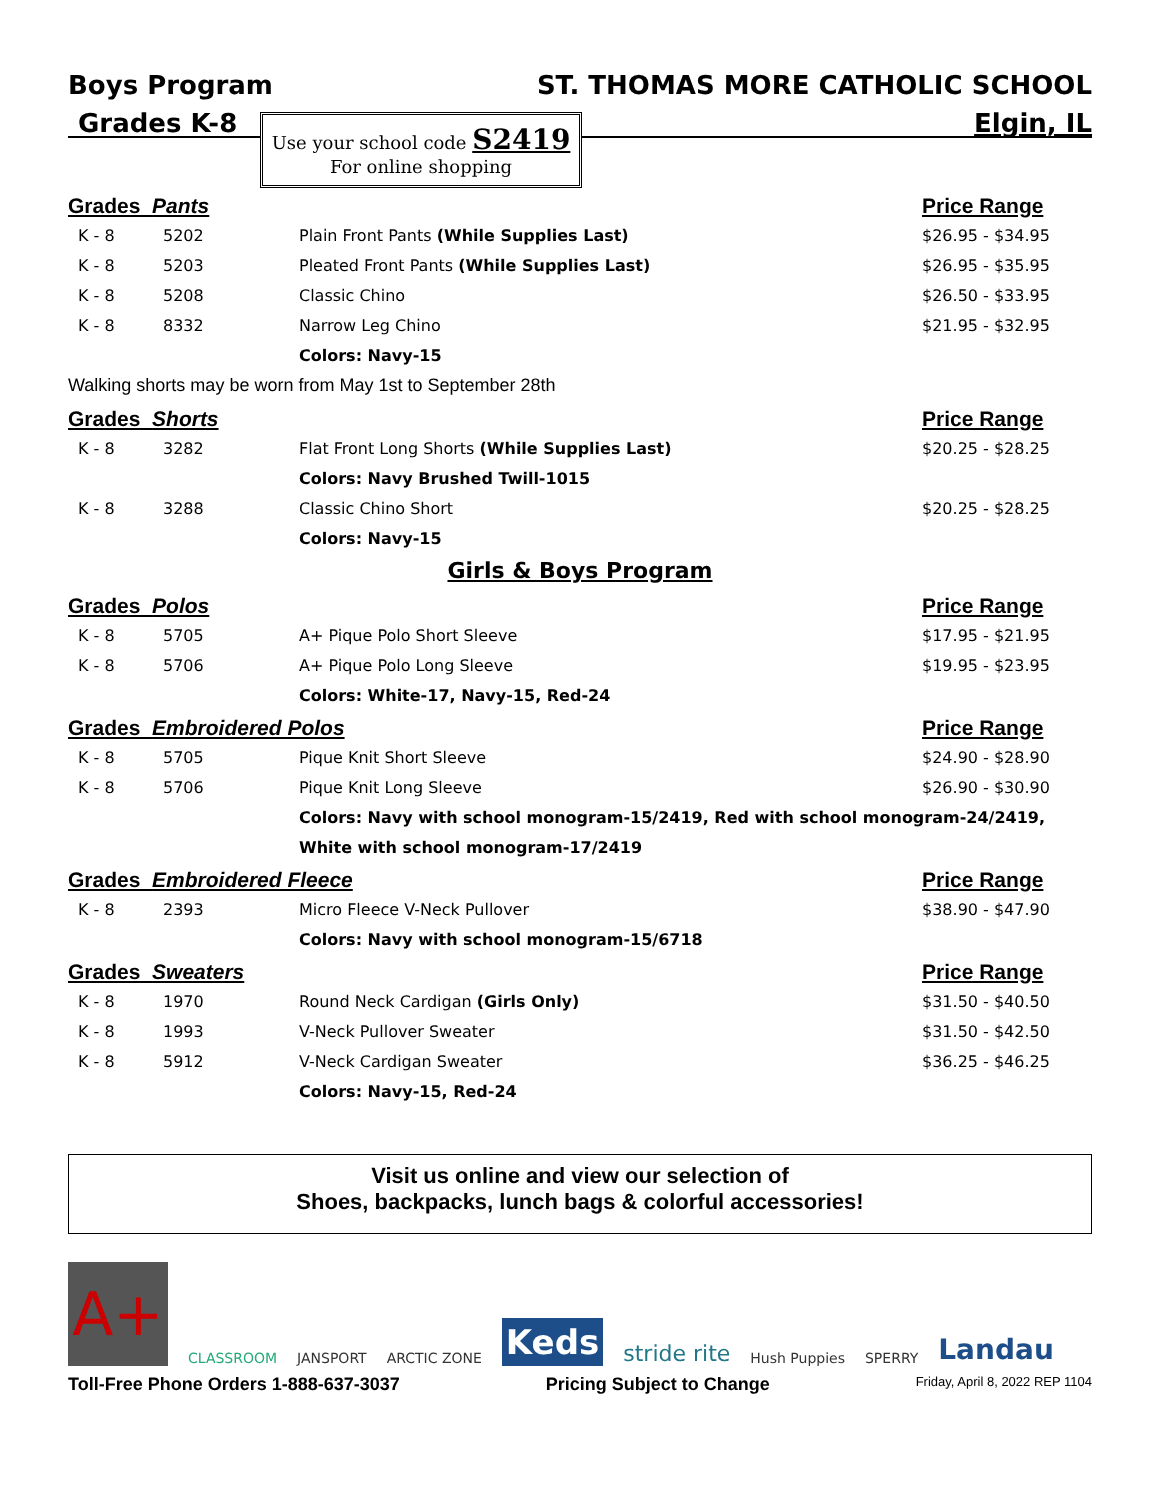Boys Program ST. THOMAS MORE CATHOLIC SCHOOL
Grades K-8 Elgin, IL
Use your school code S2419
For online shopping
| Grades Pants | | | Price Range |
| --- | --- | --- | --- |
| K - 8 | 5202 | Plain Front Pants (While Supplies Last) | $26.95 - $34.95 |
| K - 8 | 5203 | Pleated Front Pants (While Supplies Last) | $26.95 - $35.95 |
| K - 8 | 5208 | Classic Chino | $26.50 - $33.95 |
| K - 8 | 8332 | Narrow Leg Chino | $21.95 - $32.95 |
| | | Colors: Navy-15 | |
| Walking shorts may be worn from May 1st to September 28th | | | |
| Grades Shorts | | | Price Range |
| K - 8 | 3282 | Flat Front Long Shorts (While Supplies Last) | $20.25 - $28.25 |
| | | Colors: Navy Brushed Twill-1015 | |
| K - 8 | 3288 | Classic Chino Short | $20.25 - $28.25 |
| | | Colors: Navy-15 | |
| Girls & Boys Program | | | |
| Grades Polos | | | Price Range |
| K - 8 | 5705 | A+ Pique Polo Short Sleeve | $17.95 - $21.95 |
| K - 8 | 5706 | A+ Pique Polo Long Sleeve | $19.95 - $23.95 |
| | | Colors: White-17, Navy-15, Red-24 | |
| Grades Embroidered Polos | | | Price Range |
| K - 8 | 5705 | Pique Knit Short Sleeve | $24.90 - $28.90 |
| K - 8 | 5706 | Pique Knit Long Sleeve | $26.90 - $30.90 |
| | | Colors: Navy with school monogram-15/2419, Red with school monogram-24/2419, | |
| | | White with school monogram-17/2419 | |
| Grades Embroidered Fleece | | | Price Range |
| K - 8 | 2393 | Micro Fleece V-Neck Pullover | $38.90 - $47.90 |
| | | Colors: Navy with school monogram-15/6718 | |
| Grades Sweaters | | | Price Range |
| K - 8 | 1970 | Round Neck Cardigan (Girls Only) | $31.50 - $40.50 |
| K - 8 | 1993 | V-Neck Pullover Sweater | $31.50 - $42.50 |
| K - 8 | 5912 | V-Neck Cardigan Sweater | $36.25 - $46.25 |
| | | Colors: Navy-15, Red-24 | |
Visit us online and view our selection of
Shoes, backpacks, lunch bags & colorful accessories!
A+
CLASSROOM JANSPORT ARCTIC ZONE Keds stride rite Hush Puppies SPERRY Landau
Toll-Free Phone Orders 1-888-637-3037 Pricing Subject to Change Friday, April 8, 2022 REP 1104